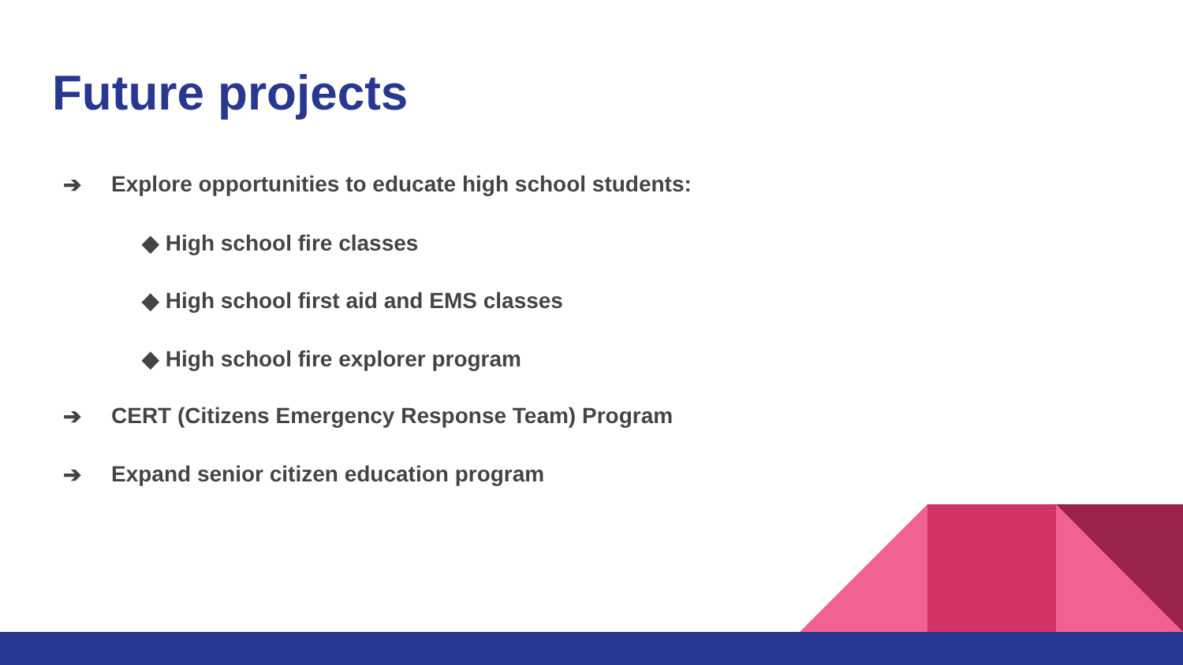Future projects
➔ Explore opportunities to educate high school students:
◆ High school fire classes
◆ High school first aid and EMS classes
◆ High school fire explorer program
➔ CERT (Citizens Emergency Response Team) Program
➔ Expand senior citizen education program